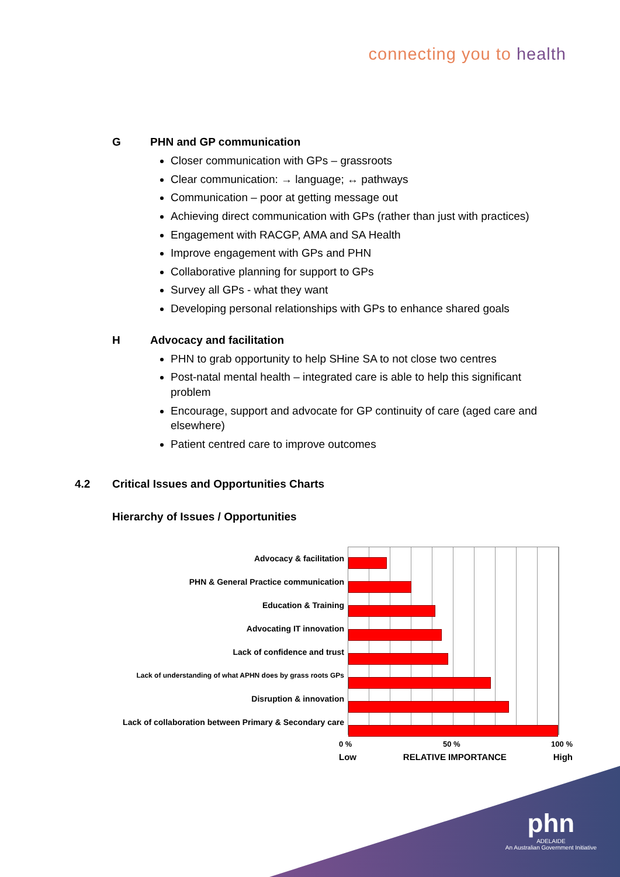connecting you to health
G PHN and GP communication
Closer communication with GPs – grassroots
Clear communication: → language; ↔ pathways
Communication – poor at getting message out
Achieving direct communication with GPs (rather than just with practices)
Engagement with RACGP, AMA and SA Health
Improve engagement with GPs and PHN
Collaborative planning for support to GPs
Survey all GPs - what they want
Developing personal relationships with GPs to enhance shared goals
H Advocacy and facilitation
PHN to grab opportunity to help SHine SA to not close two centres
Post-natal mental health – integrated care is able to help this significant problem
Encourage, support and advocate for GP continuity of care (aged care and elsewhere)
Patient centred care to improve outcomes
4.2 Critical Issues and Opportunities Charts
Hierarchy of Issues / Opportunities
Advocacy & facilitation
PHN & General Practice communication
Education & Training
Advocating IT innovation
Lack of confidence and trust
Lack of understanding of what APHN does by grass roots GPs
Disruption & innovation
Lack of collaboration between Primary & Secondary care
0 % 50 % 100 %
Low RELATIVE IMPORTANCE High
phn
ADELAIDE
An Australian Government Initiative